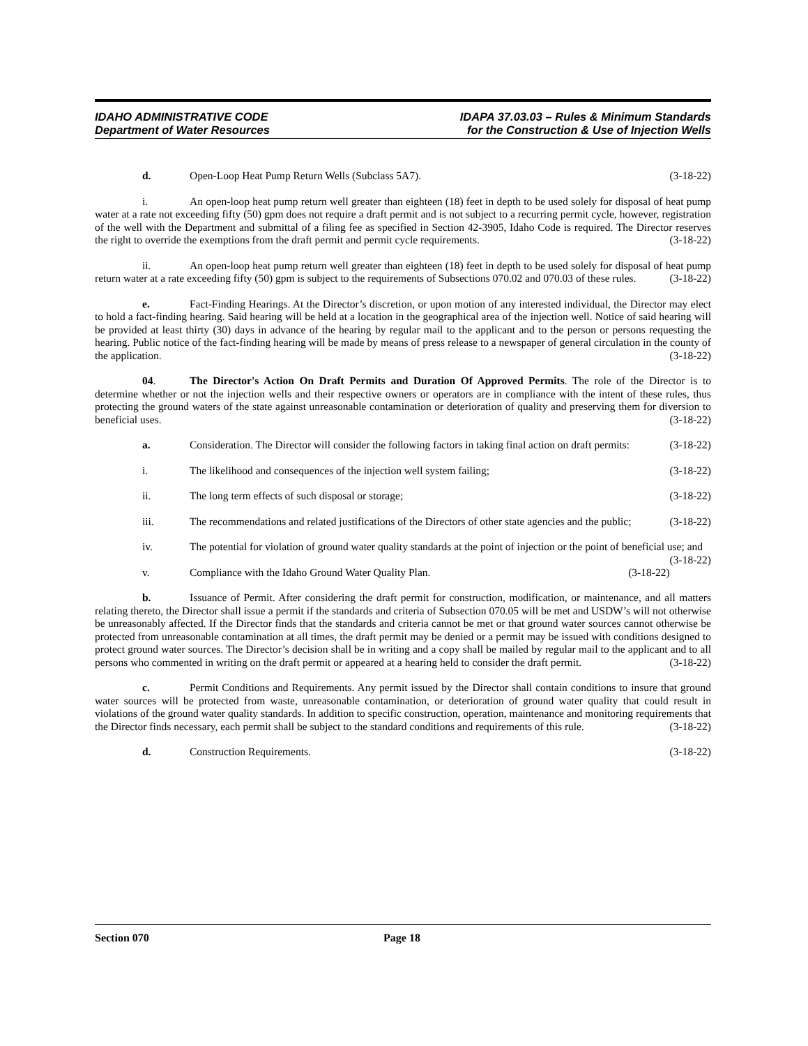IDAHO ADMINISTRATIVE CODE
Department of Water Resources
IDAPA 37.03.03 – Rules & Minimum Standards
for the Construction & Use of Injection Wells
d. Open-Loop Heat Pump Return Wells (Subclass 5A7). (3-18-22)
i. An open-loop heat pump return well greater than eighteen (18) feet in depth to be used solely for disposal of heat pump water at a rate not exceeding fifty (50) gpm does not require a draft permit and is not subject to a recurring permit cycle, however, registration of the well with the Department and submittal of a filing fee as specified in Section 42-3905, Idaho Code is required. The Director reserves the right to override the exemptions from the draft permit and permit cycle requirements. (3-18-22)
ii. An open-loop heat pump return well greater than eighteen (18) feet in depth to be used solely for disposal of heat pump return water at a rate exceeding fifty (50) gpm is subject to the requirements of Subsections 070.02 and 070.03 of these rules. (3-18-22)
e. Fact-Finding Hearings. At the Director’s discretion, or upon motion of any interested individual, the Director may elect to hold a fact-finding hearing. Said hearing will be held at a location in the geographical area of the injection well. Notice of said hearing will be provided at least thirty (30) days in advance of the hearing by regular mail to the applicant and to the person or persons requesting the hearing. Public notice of the fact-finding hearing will be made by means of press release to a newspaper of general circulation in the county of the application. (3-18-22)
04. The Director's Action On Draft Permits and Duration Of Approved Permits. The role of the Director is to determine whether or not the injection wells and their respective owners or operators are in compliance with the intent of these rules, thus protecting the ground waters of the state against unreasonable contamination or deterioration of quality and preserving them for diversion to beneficial uses. (3-18-22)
a. Consideration. The Director will consider the following factors in taking final action on draft permits: (3-18-22)
i. The likelihood and consequences of the injection well system failing; (3-18-22)
ii. The long term effects of such disposal or storage; (3-18-22)
iii. The recommendations and related justifications of the Directors of other state agencies and the public; (3-18-22)
iv. The potential for violation of ground water quality standards at the point of injection or the point of beneficial use; and (3-18-22)
v. Compliance with the Idaho Ground Water Quality Plan. (3-18-22)
b. Issuance of Permit. After considering the draft permit for construction, modification, or maintenance, and all matters relating thereto, the Director shall issue a permit if the standards and criteria of Subsection 070.05 will be met and USDW’s will not otherwise be unreasonably affected. If the Director finds that the standards and criteria cannot be met or that ground water sources cannot otherwise be protected from unreasonable contamination at all times, the draft permit may be denied or a permit may be issued with conditions designed to protect ground water sources. The Director’s decision shall be in writing and a copy shall be mailed by regular mail to the applicant and to all persons who commented in writing on the draft permit or appeared at a hearing held to consider the draft permit. (3-18-22)
c. Permit Conditions and Requirements. Any permit issued by the Director shall contain conditions to insure that ground water sources will be protected from waste, unreasonable contamination, or deterioration of ground water quality that could result in violations of the ground water quality standards. In addition to specific construction, operation, maintenance and monitoring requirements that the Director finds necessary, each permit shall be subject to the standard conditions and requirements of this rule. (3-18-22)
d. Construction Requirements. (3-18-22)
Section 070 Page 18